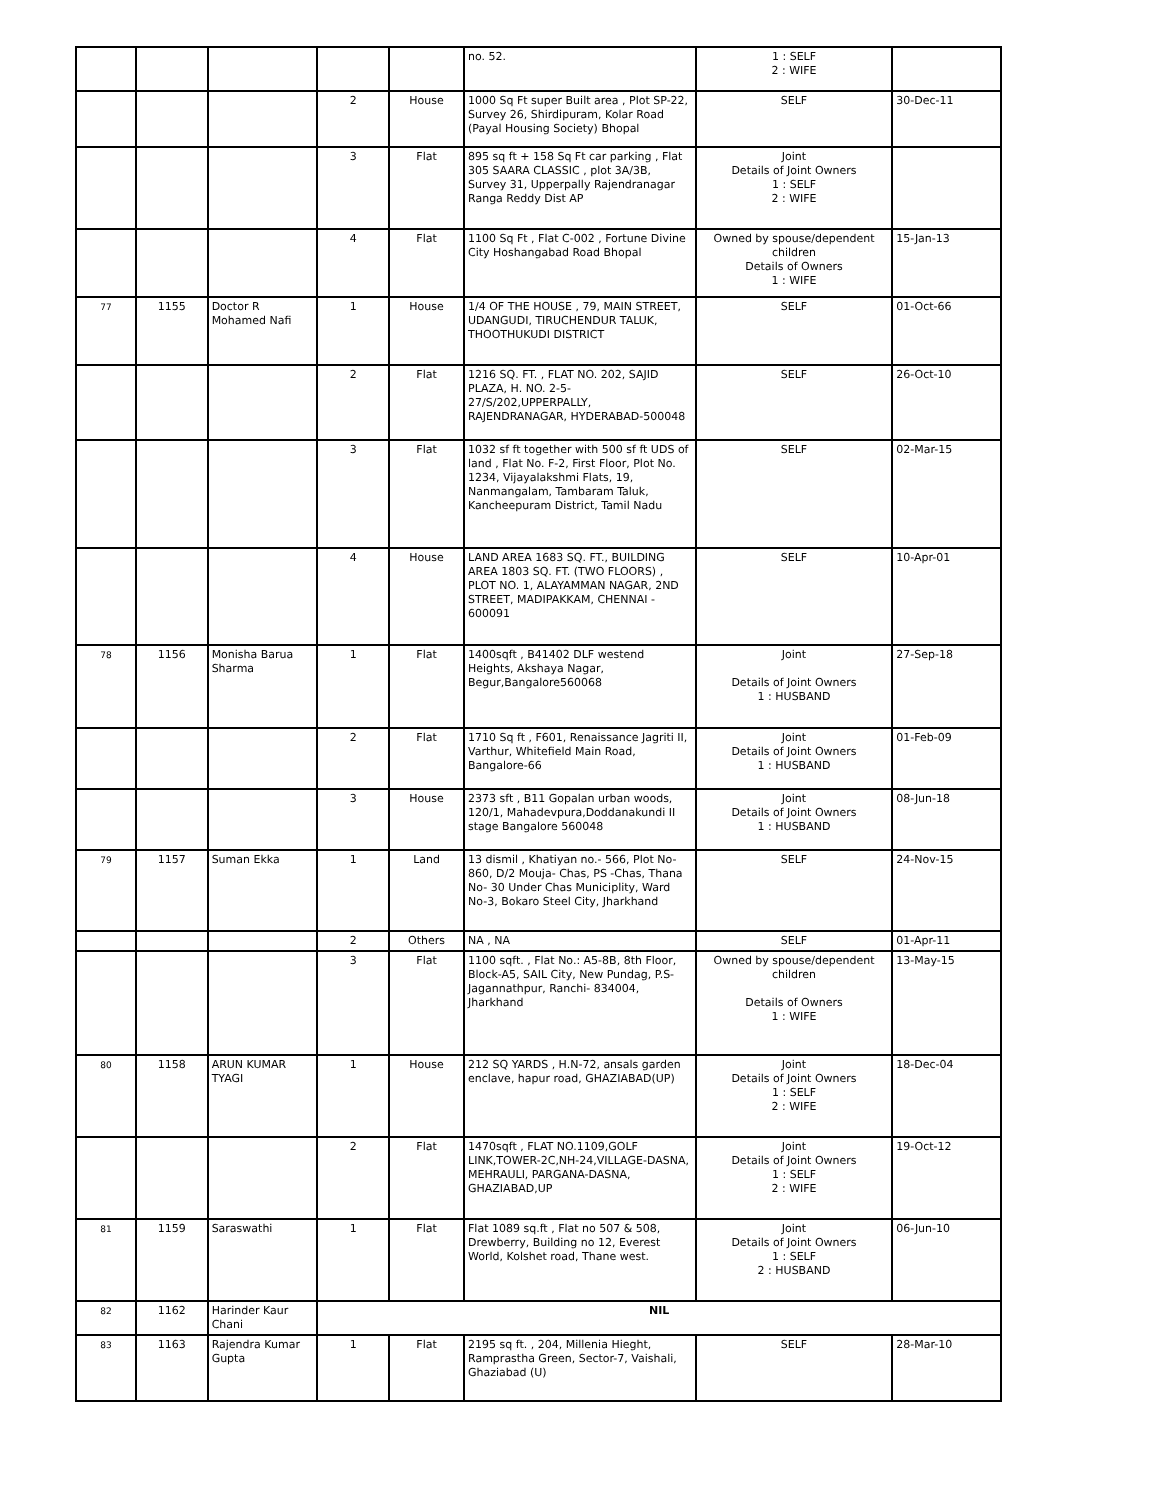| | | | | | no. 52. | 1 : SELF 2 : WIFE | |
| | | | 2 | House | 1000 Sq Ft super Built area , Plot SP-22, Survey 26, Shirdipuram, Kolar Road (Payal Housing Society) Bhopal | SELF | 30-Dec-11 |
| | | | 3 | Flat | 895 sq ft + 158 Sq Ft car parking , Flat 305 SAARA CLASSIC , plot 3A/3B, Survey 31, Upperpally Rajendranagar Ranga Reddy Dist AP | Joint Details of Joint Owners 1 : SELF 2 : WIFE | |
| | | | 4 | Flat | 1100 Sq Ft , Flat C-002 , Fortune Divine City Hoshangabad Road Bhopal | Owned by spouse/dependent children Details of Owners 1 : WIFE | 15-Jan-13 |
| 77 | 1155 | Doctor R Mohamed Nafi | 1 | House | 1/4 OF THE HOUSE , 79, MAIN STREET, UDANGUDI, TIRUCHENDUR TALUK, THOOTHUKUDI DISTRICT | SELF | 01-Oct-66 |
| | | | 2 | Flat | 1216 SQ. FT. , FLAT NO. 202, SAJID PLAZA, H. NO. 2-5-27/S/202,UPPERPALLY, RAJENDRANAGAR, HYDERABAD-500048 | SELF | 26-Oct-10 |
| | | | 3 | Flat | 1032 sf ft together with 500 sf ft UDS of land , Flat No. F-2, First Floor, Plot No. 1234, Vijayalakshmi Flats, 19, Nanmangalam, Tambaram Taluk, Kancheepuram District, Tamil Nadu | SELF | 02-Mar-15 |
| | | | 4 | House | LAND AREA 1683 SQ. FT., BUILDING AREA 1803 SQ. FT. (TWO FLOORS) , PLOT NO. 1, ALAYAMMAN NAGAR, 2ND STREET, MADIPAKKAM, CHENNAI - 600091 | SELF | 10-Apr-01 |
| 78 | 1156 | Monisha Barua Sharma | 1 | Flat | 1400sqft , B41402 DLF westend Heights, Akshaya Nagar, Begur,Bangalore560068 | Joint Details of Joint Owners 1 : HUSBAND | 27-Sep-18 |
| | | | 2 | Flat | 1710 Sq ft , F601, Renaissance Jagriti II, Varthur, Whitefield Main Road, Bangalore-66 | Joint Details of Joint Owners 1 : HUSBAND | 01-Feb-09 |
| | | | 3 | House | 2373 sft , B11 Gopalan urban woods, 120/1, Mahadevpura,Doddanakundi II stage Bangalore 560048 | Joint Details of Joint Owners 1 : HUSBAND | 08-Jun-18 |
| 79 | 1157 | Suman Ekka | 1 | Land | 13 dismil , Khatiyan no.- 566, Plot No- 860, D/2 Mouja- Chas, PS -Chas, Thana No- 30 Under Chas Municiplity, Ward No-3, Bokaro Steel City, Jharkhand | SELF | 24-Nov-15 |
| | | | 2 | Others | NA , NA | SELF | 01-Apr-11 |
| | | | 3 | Flat | 1100 sqft. , Flat No.: A5-8B, 8th Floor, Block-A5, SAIL City, New Pundag, P.S-Jagannathpur, Ranchi- 834004, Jharkhand | Owned by spouse/dependent children Details of Owners 1 : WIFE | 13-May-15 |
| 80 | 1158 | ARUN KUMAR TYAGI | 1 | House | 212 SQ YARDS , H.N-72, ansals garden enclave, hapur road, GHAZIABAD(UP) | Joint Details of Joint Owners 1 : SELF 2 : WIFE | 18-Dec-04 |
| | | | 2 | Flat | 1470sqft , FLAT NO.1109,GOLF LINK,TOWER-2C,NH-24,VILLAGE-DASNA, MEHRAULI, PARGANA-DASNA, GHAZIABAD,UP | Joint Details of Joint Owners 1 : SELF 2 : WIFE | 19-Oct-12 |
| 81 | 1159 | Saraswathi | 1 | Flat | Flat 1089 sq.ft , Flat no 507 & 508, Drewberry, Building no 12, Everest World, Kolshet road, Thane west. | Joint Details of Joint Owners 1 : SELF 2 : HUSBAND | 06-Jun-10 |
| 82 | 1162 | Harinder Kaur Chani | NIL | | | | |
| 83 | 1163 | Rajendra Kumar Gupta | 1 | Flat | 2195 sq ft. , 204, Millenia Hieght, Ramprastha Green, Sector-7, Vaishali, Ghaziabad (U) | SELF | 28-Mar-10 |